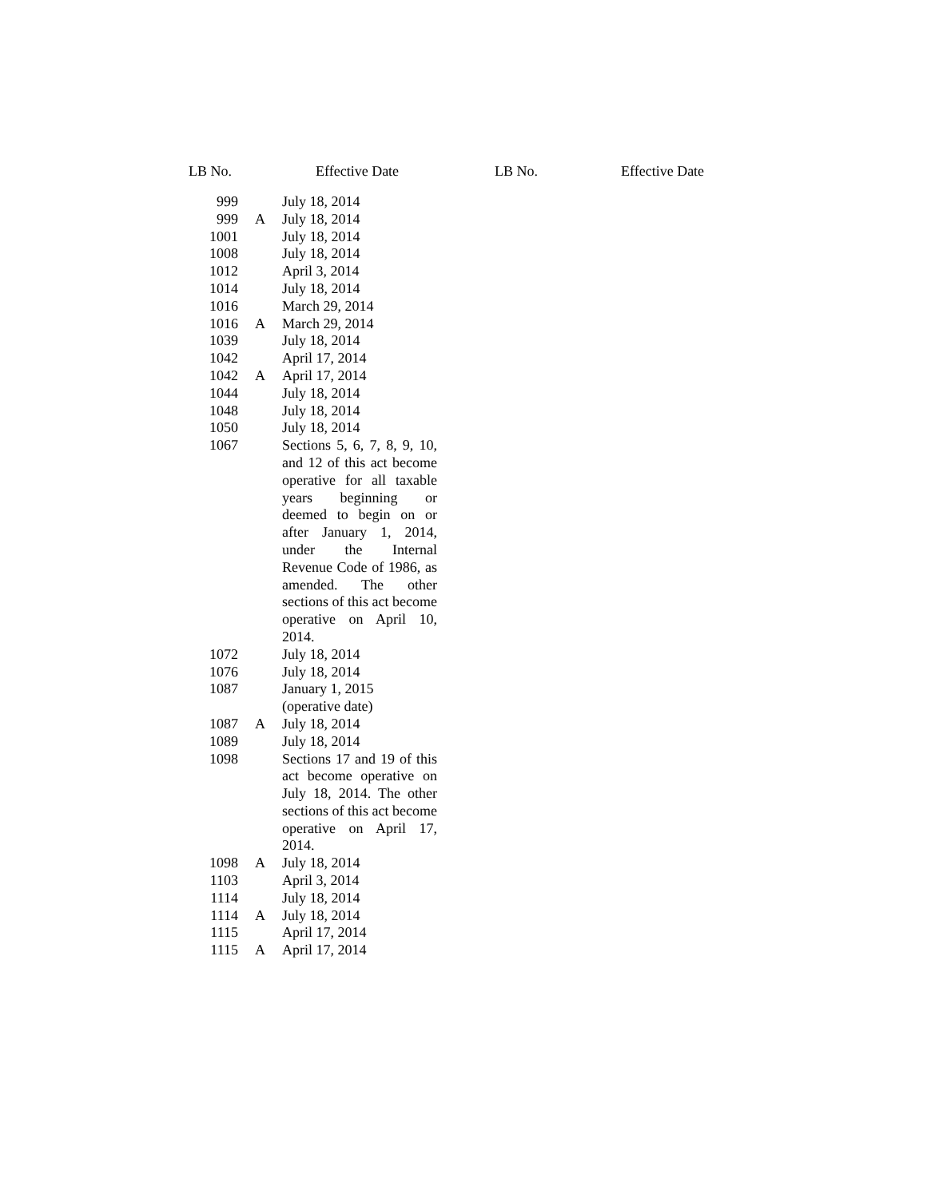LB No. Effective Date LB No. Effective Date
| 999 | | July 18, 2014 |
| 999 | A | July 18, 2014 |
| 1001 | | July 18, 2014 |
| 1008 | | July 18, 2014 |
| 1012 | | April 3, 2014 |
| 1014 | | July 18, 2014 |
| 1016 | | March 29, 2014 |
| 1016 | A | March 29, 2014 |
| 1039 | | July 18, 2014 |
| 1042 | | April 17, 2014 |
| 1042 | A | April 17, 2014 |
| 1044 | | July 18, 2014 |
| 1048 | | July 18, 2014 |
| 1050 | | July 18, 2014 |
| 1067 | | Sections 5, 6, 7, 8, 9, 10, and 12 of this act become operative for all taxable years beginning or deemed to begin on or after January 1, 2014, under the Internal Revenue Code of 1986, as amended. The other sections of this act become operative on April 10, 2014. |
| 1072 | | July 18, 2014 |
| 1076 | | July 18, 2014 |
| 1087 | | January 1, 2015 (operative date) |
| 1087 | A | July 18, 2014 |
| 1089 | | July 18, 2014 |
| 1098 | | Sections 17 and 19 of this act become operative on July 18, 2014. The other sections of this act become operative on April 17, 2014. |
| 1098 | A | July 18, 2014 |
| 1103 | | April 3, 2014 |
| 1114 | | July 18, 2014 |
| 1114 | A | July 18, 2014 |
| 1115 | | April 17, 2014 |
| 1115 | A | April 17, 2014 |